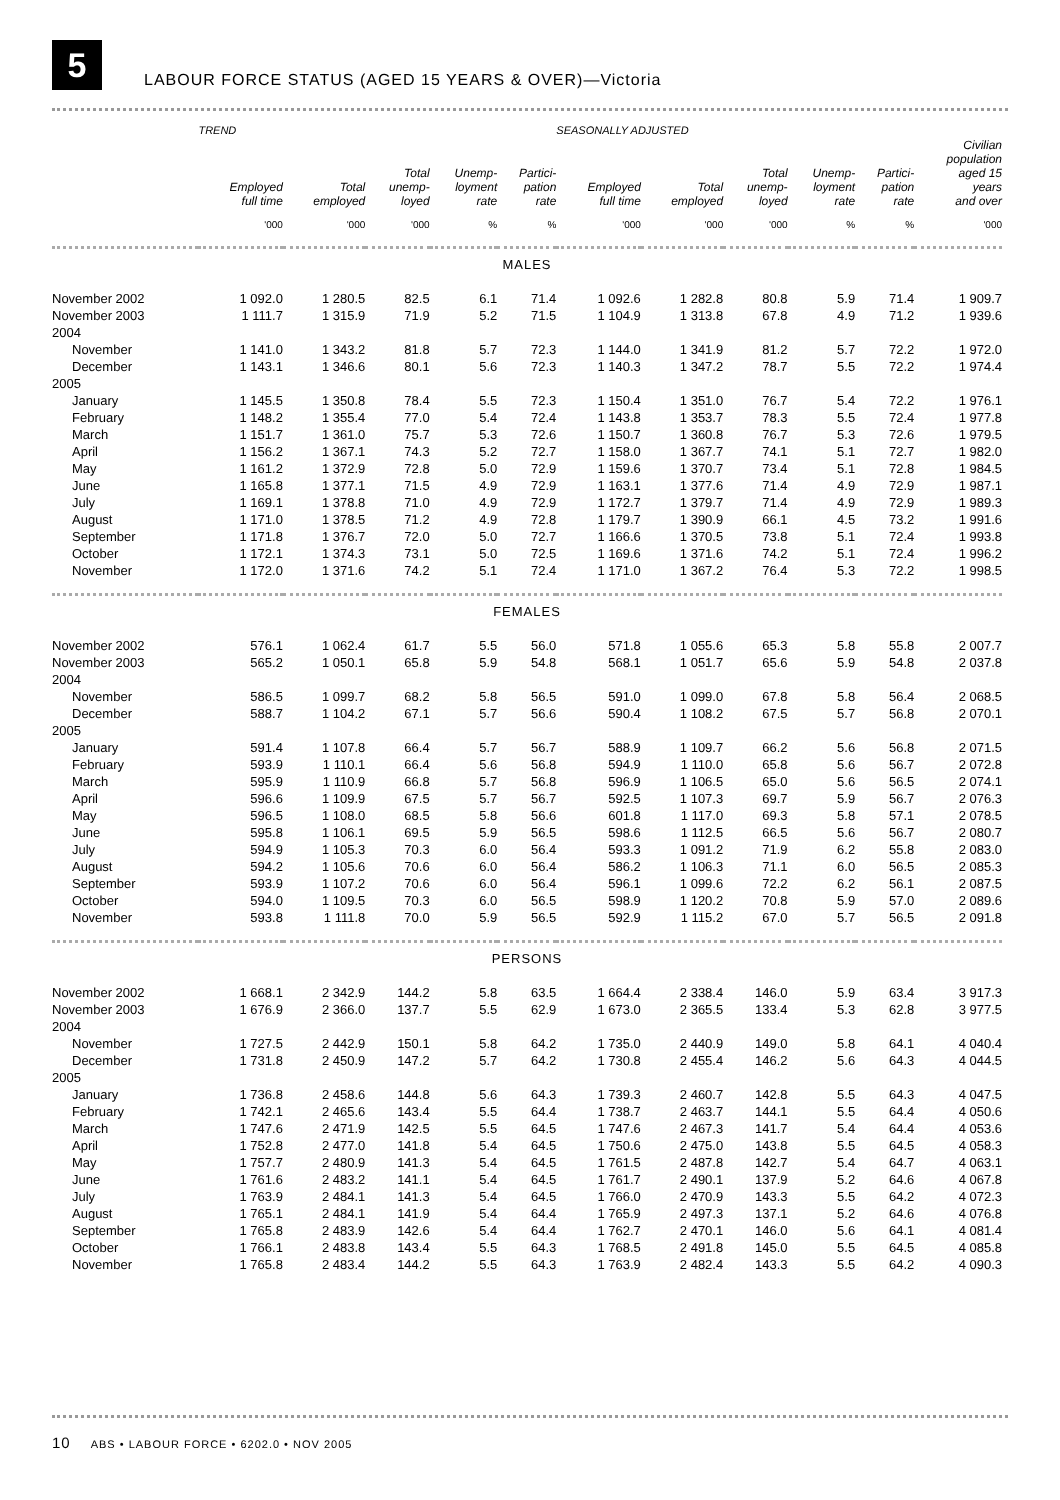5
LABOUR FORCE STATUS (AGED 15 YEARS & OVER)—Victoria
| | TREND | | | | | SEASONALLY ADJUSTED | | | | | |
| --- | --- | --- | --- | --- | --- | --- | --- | --- | --- | --- | --- |
| | Employed full time | Total employed | Total unemp- loyed | Unemp- loyment rate | Partici- pation rate | Employed full time | Total employed | Total unemp- loyed | Unemp- loyment rate | Partici- pation rate | Civilian population aged 15 years and over |
| | '000 | '000 | '000 | % | % | '000 | '000 | '000 | % | % | '000 |
| MALES | | | | | | | | | | | |
| November 2002 | 1 092.0 | 1 280.5 | 82.5 | 6.1 | 71.4 | 1 092.6 | 1 282.8 | 80.8 | 5.9 | 71.4 | 1 909.7 |
| November 2003 | 1 111.7 | 1 315.9 | 71.9 | 5.2 | 71.5 | 1 104.9 | 1 313.8 | 67.8 | 4.9 | 71.2 | 1 939.6 |
| 2004 | | | | | | | | | | | |
| November | 1 141.0 | 1 343.2 | 81.8 | 5.7 | 72.3 | 1 144.0 | 1 341.9 | 81.2 | 5.7 | 72.2 | 1 972.0 |
| December | 1 143.1 | 1 346.6 | 80.1 | 5.6 | 72.3 | 1 140.3 | 1 347.2 | 78.7 | 5.5 | 72.2 | 1 974.4 |
| 2005 | | | | | | | | | | | |
| January | 1 145.5 | 1 350.8 | 78.4 | 5.5 | 72.3 | 1 150.4 | 1 351.0 | 76.7 | 5.4 | 72.2 | 1 976.1 |
| February | 1 148.2 | 1 355.4 | 77.0 | 5.4 | 72.4 | 1 143.8 | 1 353.7 | 78.3 | 5.5 | 72.4 | 1 977.8 |
| March | 1 151.7 | 1 361.0 | 75.7 | 5.3 | 72.6 | 1 150.7 | 1 360.8 | 76.7 | 5.3 | 72.6 | 1 979.5 |
| April | 1 156.2 | 1 367.1 | 74.3 | 5.2 | 72.7 | 1 158.0 | 1 367.7 | 74.1 | 5.1 | 72.7 | 1 982.0 |
| May | 1 161.2 | 1 372.9 | 72.8 | 5.0 | 72.9 | 1 159.6 | 1 370.7 | 73.4 | 5.1 | 72.8 | 1 984.5 |
| June | 1 165.8 | 1 377.1 | 71.5 | 4.9 | 72.9 | 1 163.1 | 1 377.6 | 71.4 | 4.9 | 72.9 | 1 987.1 |
| July | 1 169.1 | 1 378.8 | 71.0 | 4.9 | 72.9 | 1 172.7 | 1 379.7 | 71.4 | 4.9 | 72.9 | 1 989.3 |
| August | 1 171.0 | 1 378.5 | 71.2 | 4.9 | 72.8 | 1 179.7 | 1 390.9 | 66.1 | 4.5 | 73.2 | 1 991.6 |
| September | 1 171.8 | 1 376.7 | 72.0 | 5.0 | 72.7 | 1 166.6 | 1 370.5 | 73.8 | 5.1 | 72.4 | 1 993.8 |
| October | 1 172.1 | 1 374.3 | 73.1 | 5.0 | 72.5 | 1 169.6 | 1 371.6 | 74.2 | 5.1 | 72.4 | 1 996.2 |
| November | 1 172.0 | 1 371.6 | 74.2 | 5.1 | 72.4 | 1 171.0 | 1 367.2 | 76.4 | 5.3 | 72.2 | 1 998.5 |
| FEMALES | | | | | | | | | | | |
| November 2002 | 576.1 | 1 062.4 | 61.7 | 5.5 | 56.0 | 571.8 | 1 055.6 | 65.3 | 5.8 | 55.8 | 2 007.7 |
| November 2003 | 565.2 | 1 050.1 | 65.8 | 5.9 | 54.8 | 568.1 | 1 051.7 | 65.6 | 5.9 | 54.8 | 2 037.8 |
| 2004 | | | | | | | | | | | |
| November | 586.5 | 1 099.7 | 68.2 | 5.8 | 56.5 | 591.0 | 1 099.0 | 67.8 | 5.8 | 56.4 | 2 068.5 |
| December | 588.7 | 1 104.2 | 67.1 | 5.7 | 56.6 | 590.4 | 1 108.2 | 67.5 | 5.7 | 56.8 | 2 070.1 |
| 2005 | | | | | | | | | | | |
| January | 591.4 | 1 107.8 | 66.4 | 5.7 | 56.7 | 588.9 | 1 109.7 | 66.2 | 5.6 | 56.8 | 2 071.5 |
| February | 593.9 | 1 110.1 | 66.4 | 5.6 | 56.8 | 594.9 | 1 110.0 | 65.8 | 5.6 | 56.7 | 2 072.8 |
| March | 595.9 | 1 110.9 | 66.8 | 5.7 | 56.8 | 596.9 | 1 106.5 | 65.0 | 5.6 | 56.5 | 2 074.1 |
| April | 596.6 | 1 109.9 | 67.5 | 5.7 | 56.7 | 592.5 | 1 107.3 | 69.7 | 5.9 | 56.7 | 2 076.3 |
| May | 596.5 | 1 108.0 | 68.5 | 5.8 | 56.6 | 601.8 | 1 117.0 | 69.3 | 5.8 | 57.1 | 2 078.5 |
| June | 595.8 | 1 106.1 | 69.5 | 5.9 | 56.5 | 598.6 | 1 112.5 | 66.5 | 5.6 | 56.7 | 2 080.7 |
| July | 594.9 | 1 105.3 | 70.3 | 6.0 | 56.4 | 593.3 | 1 091.2 | 71.9 | 6.2 | 55.8 | 2 083.0 |
| August | 594.2 | 1 105.6 | 70.6 | 6.0 | 56.4 | 586.2 | 1 106.3 | 71.1 | 6.0 | 56.5 | 2 085.3 |
| September | 593.9 | 1 107.2 | 70.6 | 6.0 | 56.4 | 596.1 | 1 099.6 | 72.2 | 6.2 | 56.1 | 2 087.5 |
| October | 594.0 | 1 109.5 | 70.3 | 6.0 | 56.5 | 598.9 | 1 120.2 | 70.8 | 5.9 | 57.0 | 2 089.6 |
| November | 593.8 | 1 111.8 | 70.0 | 5.9 | 56.5 | 592.9 | 1 115.2 | 67.0 | 5.7 | 56.5 | 2 091.8 |
| PERSONS | | | | | | | | | | | |
| November 2002 | 1 668.1 | 2 342.9 | 144.2 | 5.8 | 63.5 | 1 664.4 | 2 338.4 | 146.0 | 5.9 | 63.4 | 3 917.3 |
| November 2003 | 1 676.9 | 2 366.0 | 137.7 | 5.5 | 62.9 | 1 673.0 | 2 365.5 | 133.4 | 5.3 | 62.8 | 3 977.5 |
| 2004 | | | | | | | | | | | |
| November | 1 727.5 | 2 442.9 | 150.1 | 5.8 | 64.2 | 1 735.0 | 2 440.9 | 149.0 | 5.8 | 64.1 | 4 040.4 |
| December | 1 731.8 | 2 450.9 | 147.2 | 5.7 | 64.2 | 1 730.8 | 2 455.4 | 146.2 | 5.6 | 64.3 | 4 044.5 |
| 2005 | | | | | | | | | | | |
| January | 1 736.8 | 2 458.6 | 144.8 | 5.6 | 64.3 | 1 739.3 | 2 460.7 | 142.8 | 5.5 | 64.3 | 4 047.5 |
| February | 1 742.1 | 2 465.6 | 143.4 | 5.5 | 64.4 | 1 738.7 | 2 463.7 | 144.1 | 5.5 | 64.4 | 4 050.6 |
| March | 1 747.6 | 2 471.9 | 142.5 | 5.5 | 64.5 | 1 747.6 | 2 467.3 | 141.7 | 5.4 | 64.4 | 4 053.6 |
| April | 1 752.8 | 2 477.0 | 141.8 | 5.4 | 64.5 | 1 750.6 | 2 475.0 | 143.8 | 5.5 | 64.5 | 4 058.3 |
| May | 1 757.7 | 2 480.9 | 141.3 | 5.4 | 64.5 | 1 761.5 | 2 487.8 | 142.7 | 5.4 | 64.7 | 4 063.1 |
| June | 1 761.6 | 2 483.2 | 141.1 | 5.4 | 64.5 | 1 761.7 | 2 490.1 | 137.9 | 5.2 | 64.6 | 4 067.8 |
| July | 1 763.9 | 2 484.1 | 141.3 | 5.4 | 64.5 | 1 766.0 | 2 470.9 | 143.3 | 5.5 | 64.2 | 4 072.3 |
| August | 1 765.1 | 2 484.1 | 141.9 | 5.4 | 64.4 | 1 765.9 | 2 497.3 | 137.1 | 5.2 | 64.6 | 4 076.8 |
| September | 1 765.8 | 2 483.9 | 142.6 | 5.4 | 64.4 | 1 762.7 | 2 470.1 | 146.0 | 5.6 | 64.1 | 4 081.4 |
| October | 1 766.1 | 2 483.8 | 143.4 | 5.5 | 64.3 | 1 768.5 | 2 491.8 | 145.0 | 5.5 | 64.5 | 4 085.8 |
| November | 1 765.8 | 2 483.4 | 144.2 | 5.5 | 64.3 | 1 763.9 | 2 482.4 | 143.3 | 5.5 | 64.2 | 4 090.3 |
10 ABS • LABOUR FORCE • 6202.0 • NOV 2005